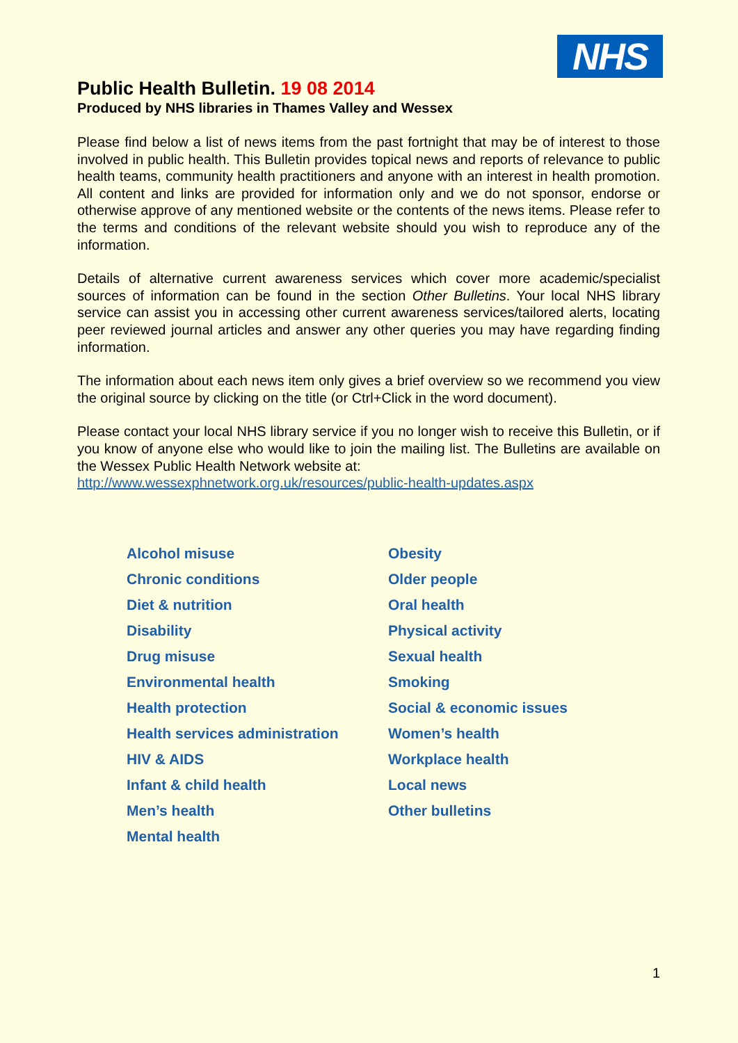NHS
Public Health Bulletin. 19 08 2014
Produced by NHS libraries in Thames Valley and Wessex
Please find below a list of news items from the past fortnight that may be of interest to those involved in public health. This Bulletin provides topical news and reports of relevance to public health teams, community health practitioners and anyone with an interest in health promotion. All content and links are provided for information only and we do not sponsor, endorse or otherwise approve of any mentioned website or the contents of the news items. Please refer to the terms and conditions of the relevant website should you wish to reproduce any of the information.
Details of alternative current awareness services which cover more academic/specialist sources of information can be found in the section Other Bulletins. Your local NHS library service can assist you in accessing other current awareness services/tailored alerts, locating peer reviewed journal articles and answer any other queries you may have regarding finding information.
The information about each news item only gives a brief overview so we recommend you view the original source by clicking on the title (or Ctrl+Click in the word document).
Please contact your local NHS library service if you no longer wish to receive this Bulletin, or if you know of anyone else who would like to join the mailing list. The Bulletins are available on the Wessex Public Health Network website at:
http://www.wessexphnetwork.org.uk/resources/public-health-updates.aspx
Alcohol misuse
Chronic conditions
Diet & nutrition
Disability
Drug misuse
Environmental health
Health protection
Health services administration
HIV & AIDS
Infant & child health
Men’s health
Mental health
Obesity
Older people
Oral health
Physical activity
Sexual health
Smoking
Social & economic issues
Women’s health
Workplace health
Local news
Other bulletins
1